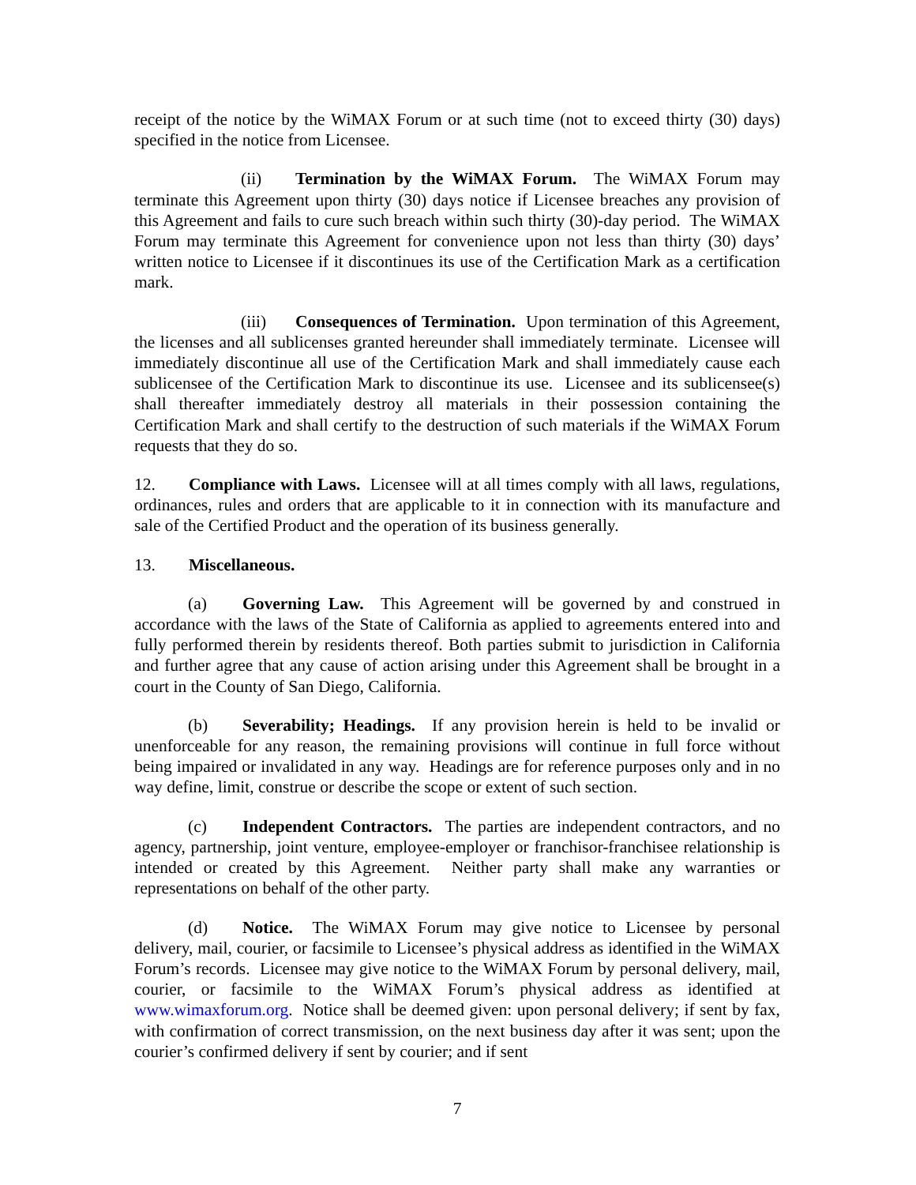receipt of the notice by the WiMAX Forum or at such time (not to exceed thirty (30) days) specified in the notice from Licensee.
(ii) Termination by the WiMAX Forum. The WiMAX Forum may terminate this Agreement upon thirty (30) days notice if Licensee breaches any provision of this Agreement and fails to cure such breach within such thirty (30)-day period. The WiMAX Forum may terminate this Agreement for convenience upon not less than thirty (30) days’ written notice to Licensee if it discontinues its use of the Certification Mark as a certification mark.
(iii) Consequences of Termination. Upon termination of this Agreement, the licenses and all sublicenses granted hereunder shall immediately terminate. Licensee will immediately discontinue all use of the Certification Mark and shall immediately cause each sublicensee of the Certification Mark to discontinue its use. Licensee and its sublicensee(s) shall thereafter immediately destroy all materials in their possession containing the Certification Mark and shall certify to the destruction of such materials if the WiMAX Forum requests that they do so.
12. Compliance with Laws. Licensee will at all times comply with all laws, regulations, ordinances, rules and orders that are applicable to it in connection with its manufacture and sale of the Certified Product and the operation of its business generally.
13. Miscellaneous.
(a) Governing Law. This Agreement will be governed by and construed in accordance with the laws of the State of California as applied to agreements entered into and fully performed therein by residents thereof. Both parties submit to jurisdiction in California and further agree that any cause of action arising under this Agreement shall be brought in a court in the County of San Diego, California.
(b) Severability; Headings. If any provision herein is held to be invalid or unenforceable for any reason, the remaining provisions will continue in full force without being impaired or invalidated in any way. Headings are for reference purposes only and in no way define, limit, construe or describe the scope or extent of such section.
(c) Independent Contractors. The parties are independent contractors, and no agency, partnership, joint venture, employee-employer or franchisor-franchisee relationship is intended or created by this Agreement. Neither party shall make any warranties or representations on behalf of the other party.
(d) Notice. The WiMAX Forum may give notice to Licensee by personal delivery, mail, courier, or facsimile to Licensee’s physical address as identified in the WiMAX Forum’s records. Licensee may give notice to the WiMAX Forum by personal delivery, mail, courier, or facsimile to the WiMAX Forum’s physical address as identified at www.wimaxforum.org. Notice shall be deemed given: upon personal delivery; if sent by fax, with confirmation of correct transmission, on the next business day after it was sent; upon the courier’s confirmed delivery if sent by courier; and if sent
7